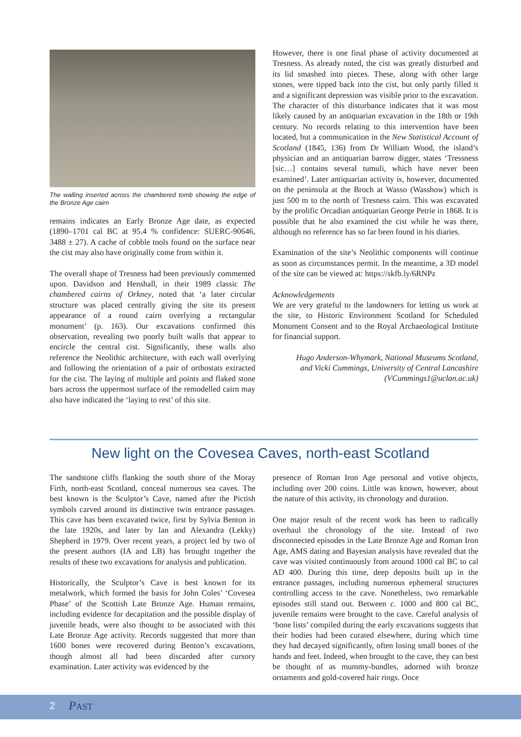The walling inserted across the chambered tomb showing the edge of the Bronze Age cairn
remains indicates an Early Bronze Age date, as expected (1890–1701 cal BC at 95.4 % confidence: SUERC-90646, 3488 ± 27). A cache of cobble tools found on the surface near the cist may also have originally come from within it.
The overall shape of Tresness had been previously commented upon. Davidson and Henshall, in their 1989 classic The chambered cairns of Orkney, noted that ‘a later circular structure was placed centrally giving the site its present appearance of a round cairn overlying a rectangular monument’ (p. 163). Our excavations confirmed this observation, revealing two poorly built walls that appear to encircle the central cist. Significantly, these walls also reference the Neolithic architecture, with each wall overlying and following the orientation of a pair of orthostats extracted for the cist. The laying of multiple ard points and flaked stone bars across the uppermost surface of the remodelled cairn may also have indicated the ‘laying to rest’ of this site.
However, there is one final phase of activity documented at Tresness. As already noted, the cist was greatly disturbed and its lid smashed into pieces. These, along with other large stones, were tipped back into the cist, but only partly filled it and a significant depression was visible prior to the excavation. The character of this disturbance indicates that it was most likely caused by an antiquarian excavation in the 18th or 19th century. No records relating to this intervention have been located, but a communication in the New Statistical Account of Scotland (1845, 136) from Dr William Wood, the island’s physician and an antiquarian barrow digger, states ‘Tressness [sic…] contains several tumuli, which have never been examined’. Later antiquarian activity is, however, documented on the peninsula at the Broch at Wasso (Wasshow) which is just 500 m to the north of Tresness cairn. This was excavated by the prolific Orcadian antiquarian George Petrie in 1868. It is possible that he also examined the cist while he was there, although no reference has so far been found in his diaries.
Examination of the site’s Neolithic components will continue as soon as circumstances permit. In the meantime, a 3D model of the site can be viewed at: https://skfb.ly/6RNPz
Acknowledgements
We are very grateful to the landowners for letting us work at the site, to Historic Environment Scotland for Scheduled Monument Consent and to the Royal Archaeological Institute for financial support.
Hugo Anderson-Whymark, National Museums Scotland,
and Vicki Cummings, University of Central Lancashire
(VCummings1@uclan.ac.uk)
New light on the Covesea Caves, north-east Scotland
The sandstone cliffs flanking the south shore of the Moray Firth, north-east Scotland, conceal numerous sea caves. The best known is the Sculptor’s Cave, named after the Pictish symbols carved around its distinctive twin entrance passages. This cave has been excavated twice, first by Sylvia Benton in the late 1920s, and later by Ian and Alexandra (Lekky) Shepherd in 1979. Over recent years, a project led by two of the present authors (IA and LB) has brought together the results of these two excavations for analysis and publication.
Historically, the Sculptor’s Cave is best known for its metalwork, which formed the basis for John Coles’ ‘Covesea Phase’ of the Scottish Late Bronze Age. Human remains, including evidence for decapitation and the possible display of juvenile heads, were also thought to be associated with this Late Bronze Age activity. Records suggested that more than 1600 bones were recovered during Benton’s excavations, though almost all had been discarded after cursory examination. Later activity was evidenced by the
presence of Roman Iron Age personal and votive objects, including over 200 coins. Little was known, however, about the nature of this activity, its chronology and duration.
One major result of the recent work has been to radically overhaul the chronology of the site. Instead of two disconnected episodes in the Late Bronze Age and Roman Iron Age, AMS dating and Bayesian analysis have revealed that the cave was visited continuously from around 1000 cal BC to cal AD 400. During this time, deep deposits built up in the entrance passages, including numerous ephemeral structures controlling access to the cave. Nonetheless, two remarkable episodes still stand out. Between c. 1000 and 800 cal BC, juvenile remains were brought to the cave. Careful analysis of ‘bone lists’ compiled during the early excavations suggests that their bodies had been curated elsewhere, during which time they had decayed significantly, often losing small bones of the hands and feet. Indeed, when brought to the cave, they can best be thought of as mummy-bundles, adorned with bronze ornaments and gold-covered hair rings. Once
2 PAST